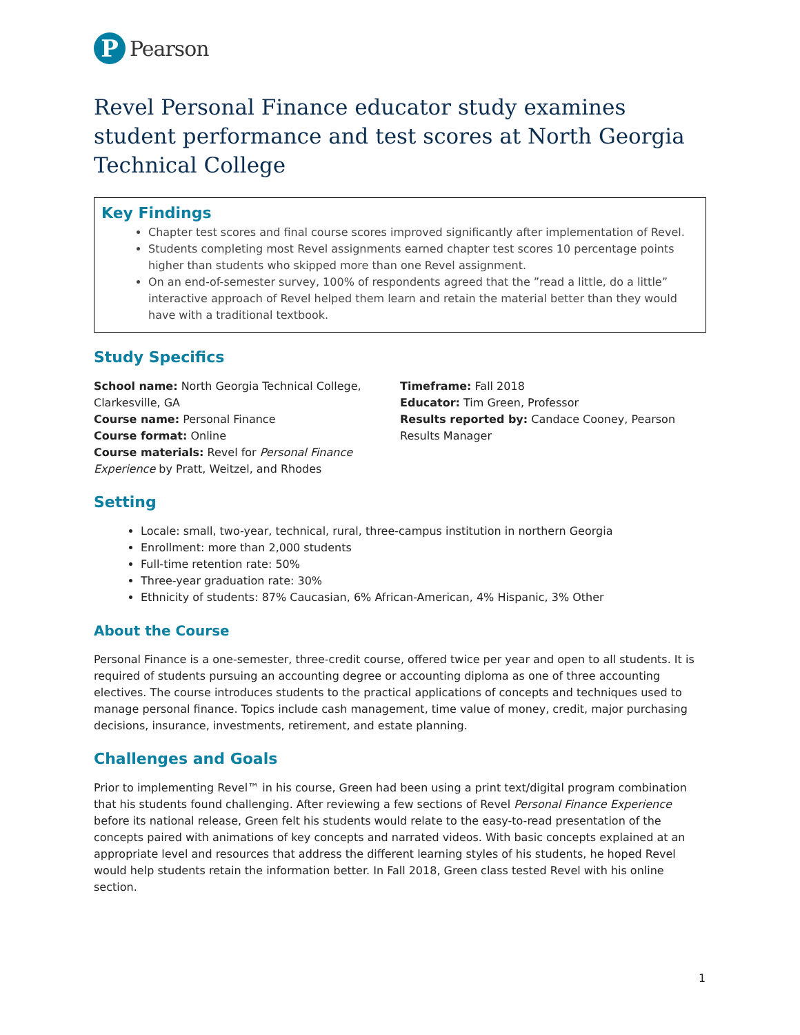P
Pearson
Revel Personal Finance educator study examines student performance and test scores at North Georgia Technical College
Key Findings
Chapter test scores and final course scores improved significantly after implementation of Revel.
Students completing most Revel assignments earned chapter test scores 10 percentage points higher than students who skipped more than one Revel assignment.
On an end-of-semester survey, 100% of respondents agreed that the ”read a little, do a little” interactive approach of Revel helped them learn and retain the material better than they would have with a traditional textbook.
Study Specifics
School name: North Georgia Technical College, Clarkesville, GA
Course name: Personal Finance
Course format: Online
Course materials: Revel for Personal Finance Experience by Pratt, Weitzel, and Rhodes
Timeframe: Fall 2018
Educator: Tim Green, Professor
Results reported by: Candace Cooney, Pearson Results Manager
Setting
Locale: small, two-year, technical, rural, three-campus institution in northern Georgia
Enrollment: more than 2,000 students
Full-time retention rate: 50%
Three-year graduation rate: 30%
Ethnicity of students: 87% Caucasian, 6% African-American, 4% Hispanic, 3% Other
About the Course
Personal Finance is a one-semester, three-credit course, offered twice per year and open to all students. It is required of students pursuing an accounting degree or accounting diploma as one of three accounting electives. The course introduces students to the practical applications of concepts and techniques used to manage personal finance. Topics include cash management, time value of money, credit, major purchasing decisions, insurance, investments, retirement, and estate planning.
Challenges and Goals
Prior to implementing Revel™ in his course, Green had been using a print text/digital program combination that his students found challenging. After reviewing a few sections of Revel Personal Finance Experience before its national release, Green felt his students would relate to the easy-to-read presentation of the concepts paired with animations of key concepts and narrated videos. With basic concepts explained at an appropriate level and resources that address the different learning styles of his students, he hoped Revel would help students retain the information better. In Fall 2018, Green class tested Revel with his online section.
1